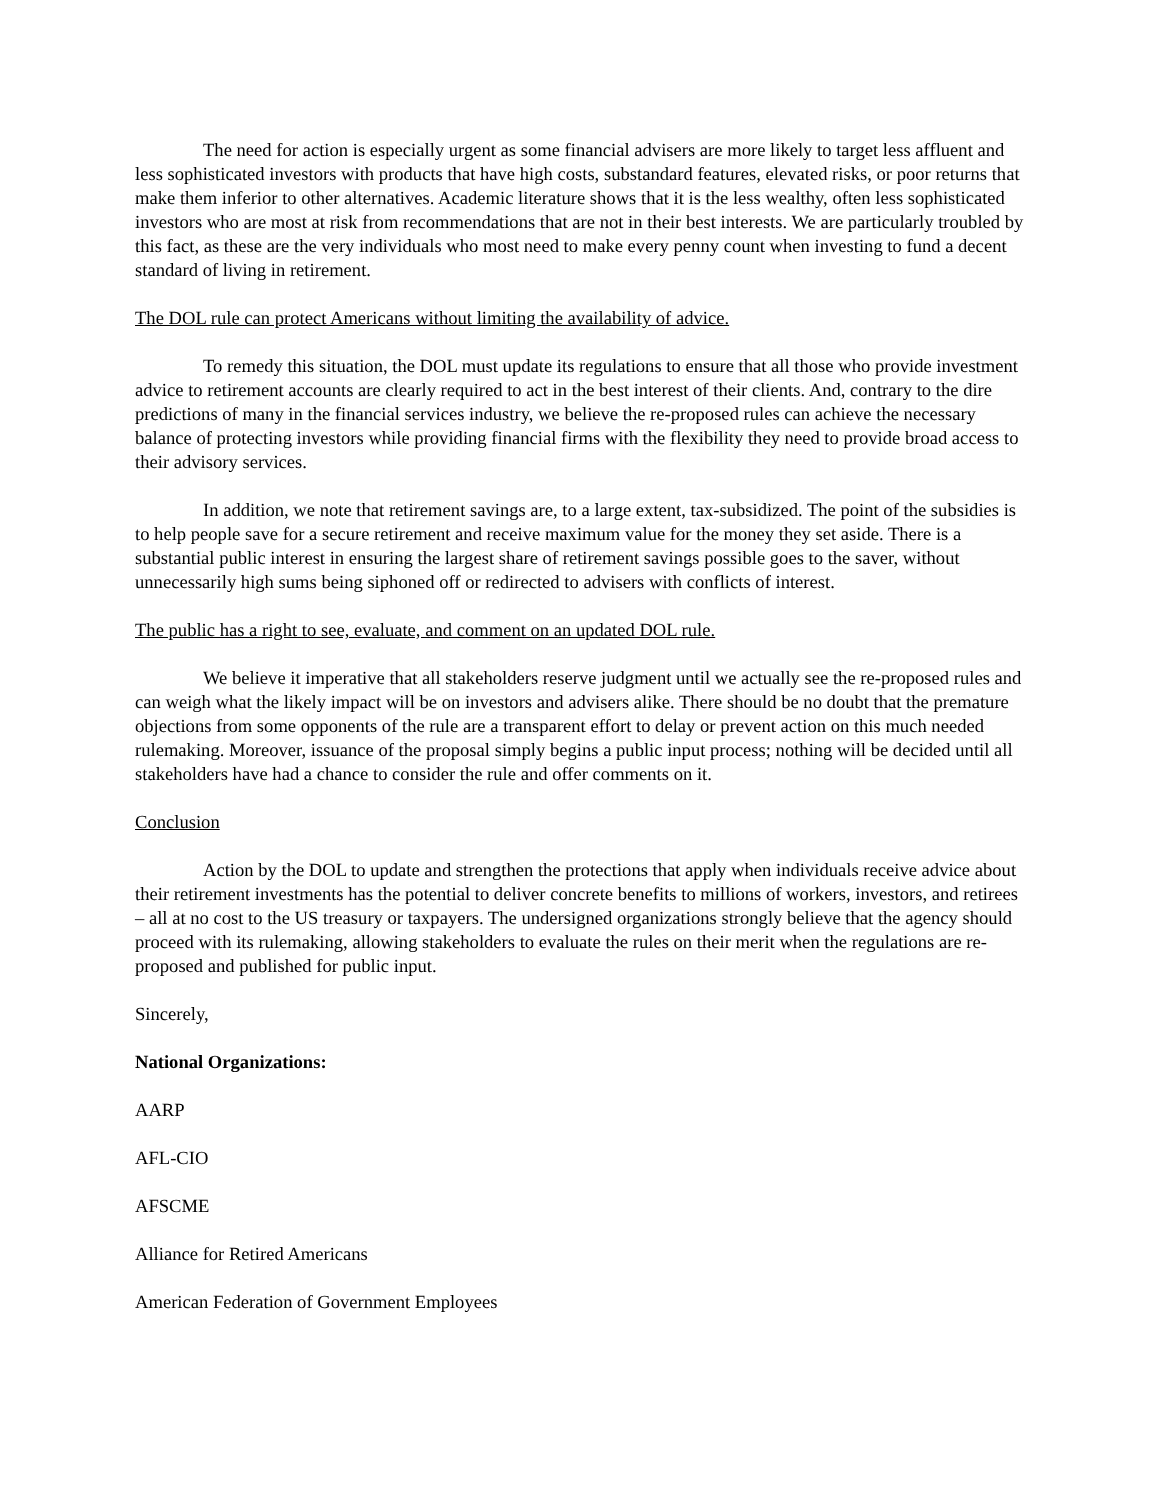The need for action is especially urgent as some financial advisers are more likely to target less affluent and less sophisticated investors with products that have high costs, substandard features, elevated risks, or poor returns that make them inferior to other alternatives. Academic literature shows that it is the less wealthy, often less sophisticated investors who are most at risk from recommendations that are not in their best interests. We are particularly troubled by this fact, as these are the very individuals who most need to make every penny count when investing to fund a decent standard of living in retirement.
The DOL rule can protect Americans without limiting the availability of advice.
To remedy this situation, the DOL must update its regulations to ensure that all those who provide investment advice to retirement accounts are clearly required to act in the best interest of their clients. And, contrary to the dire predictions of many in the financial services industry, we believe the re-proposed rules can achieve the necessary balance of protecting investors while providing financial firms with the flexibility they need to provide broad access to their advisory services.
In addition, we note that retirement savings are, to a large extent, tax-subsidized. The point of the subsidies is to help people save for a secure retirement and receive maximum value for the money they set aside. There is a substantial public interest in ensuring the largest share of retirement savings possible goes to the saver, without unnecessarily high sums being siphoned off or redirected to advisers with conflicts of interest.
The public has a right to see, evaluate, and comment on an updated DOL rule.
We believe it imperative that all stakeholders reserve judgment until we actually see the re-proposed rules and can weigh what the likely impact will be on investors and advisers alike. There should be no doubt that the premature objections from some opponents of the rule are a transparent effort to delay or prevent action on this much needed rulemaking. Moreover, issuance of the proposal simply begins a public input process; nothing will be decided until all stakeholders have had a chance to consider the rule and offer comments on it.
Conclusion
Action by the DOL to update and strengthen the protections that apply when individuals receive advice about their retirement investments has the potential to deliver concrete benefits to millions of workers, investors, and retirees – all at no cost to the US treasury or taxpayers. The undersigned organizations strongly believe that the agency should proceed with its rulemaking, allowing stakeholders to evaluate the rules on their merit when the regulations are re-proposed and published for public input.
Sincerely,
National Organizations:
AARP
AFL-CIO
AFSCME
Alliance for Retired Americans
American Federation of Government Employees